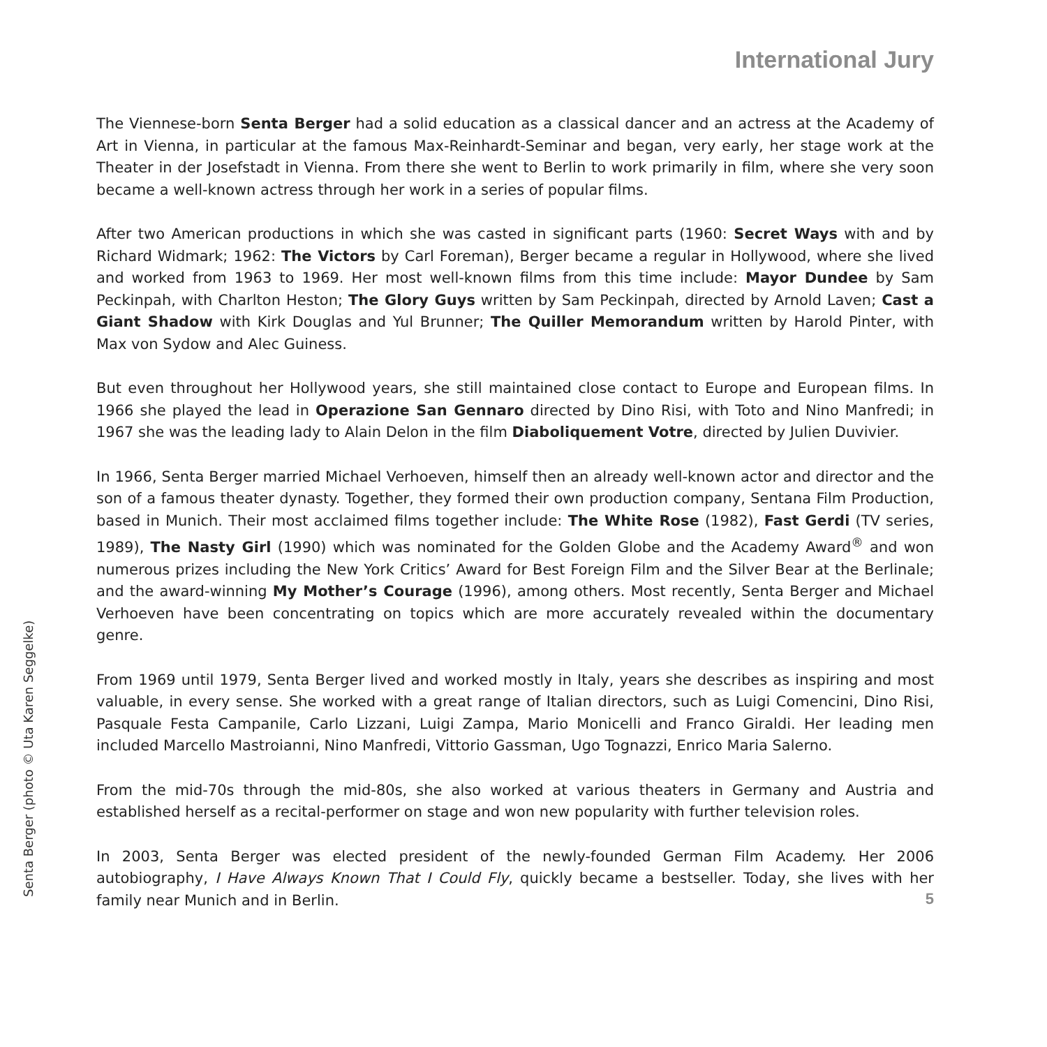International Jury
The Viennese-born Senta Berger had a solid education as a classical dancer and an actress at the Academy of Art in Vienna, in particular at the famous Max-Reinhardt-Seminar and began, very early, her stage work at the Theater in der Josefstadt in Vienna. From there she went to Berlin to work primarily in film, where she very soon became a well-known actress through her work in a series of popular films.
After two American productions in which she was casted in significant parts (1960: Secret Ways with and by Richard Widmark; 1962: The Victors by Carl Foreman), Berger became a regular in Hollywood, where she lived and worked from 1963 to 1969. Her most well-known films from this time include: Mayor Dundee by Sam Peckinpah, with Charlton Heston; The Glory Guys written by Sam Peckinpah, directed by Arnold Laven; Cast a Giant Shadow with Kirk Douglas and Yul Brunner; The Quiller Memorandum written by Harold Pinter, with Max von Sydow and Alec Guiness.
But even throughout her Hollywood years, she still maintained close contact to Europe and European films. In 1966 she played the lead in Operazione San Gennaro directed by Dino Risi, with Toto and Nino Manfredi; in 1967 she was the leading lady to Alain Delon in the film Diaboliquement Votre, directed by Julien Duvivier.
In 1966, Senta Berger married Michael Verhoeven, himself then an already well-known actor and director and the son of a famous theater dynasty. Together, they formed their own production company, Sentana Film Production, based in Munich. Their most acclaimed films together include: The White Rose (1982), Fast Gerdi (TV series, 1989), The Nasty Girl (1990) which was nominated for the Golden Globe and the Academy Award<sup>®</sup> and won numerous prizes including the New York Critics’ Award for Best Foreign Film and the Silver Bear at the Berlinale; and the award-winning My Mother’s Courage (1996), among others. Most recently, Senta Berger and Michael Verhoeven have been concentrating on topics which are more accurately revealed within the documentary genre.
From 1969 until 1979, Senta Berger lived and worked mostly in Italy, years she describes as inspiring and most valuable, in every sense. She worked with a great range of Italian directors, such as Luigi Comencini, Dino Risi, Pasquale Festa Campanile, Carlo Lizzani, Luigi Zampa, Mario Monicelli and Franco Giraldi. Her leading men included Marcello Mastroianni, Nino Manfredi, Vittorio Gassman, Ugo Tognazzi, Enrico Maria Salerno.
From the mid-70s through the mid-80s, she also worked at various theaters in Germany and Austria and established herself as a recital-performer on stage and won new popularity with further television roles.
In 2003, Senta Berger was elected president of the newly-founded German Film Academy. Her 2006 autobiography, I Have Always Known That I Could Fly, quickly became a bestseller. Today, she lives with her family near Munich and in Berlin.
Senta Berger (photo © Uta Karen Seggelke) 5